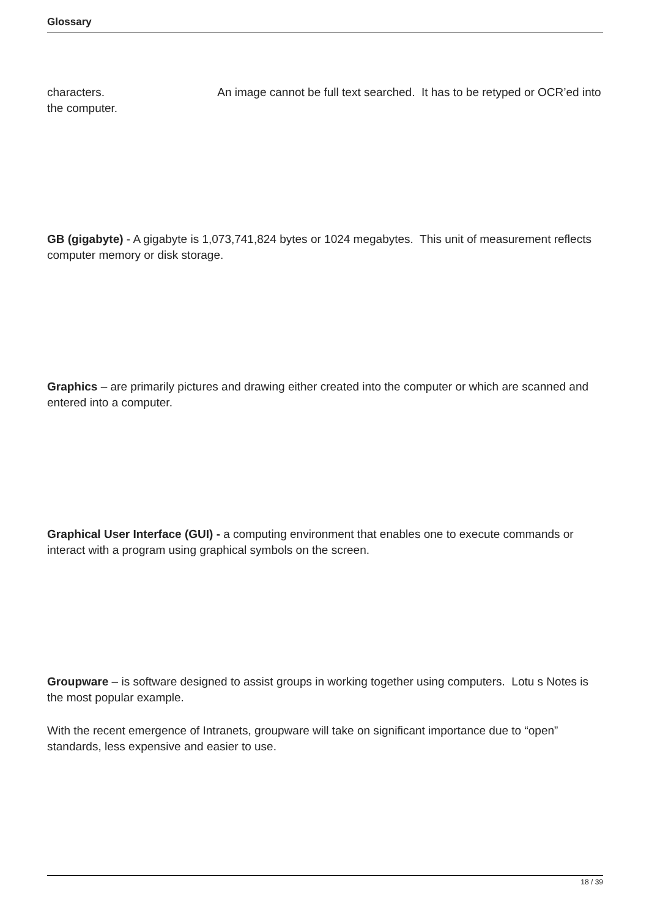Glossary
characters. An image cannot be full text searched. It has to be retyped or OCR’ed into the computer.
GB (gigabyte) - A gigabyte is 1,073,741,824 bytes or 1024 megabytes. This unit of measurement reflects computer memory or disk storage.
Graphics – are primarily pictures and drawing either created into the computer or which are scanned and entered into a computer.
Graphical User Interface (GUI) - a computing environment that enables one to execute commands or interact with a program using graphical symbols on the screen.
Groupware – is software designed to assist groups in working together using computers. Lotu s Notes is the most popular example.
With the recent emergence of Intranets, groupware will take on significant importance due to “open” standards, less expensive and easier to use.
18 / 39